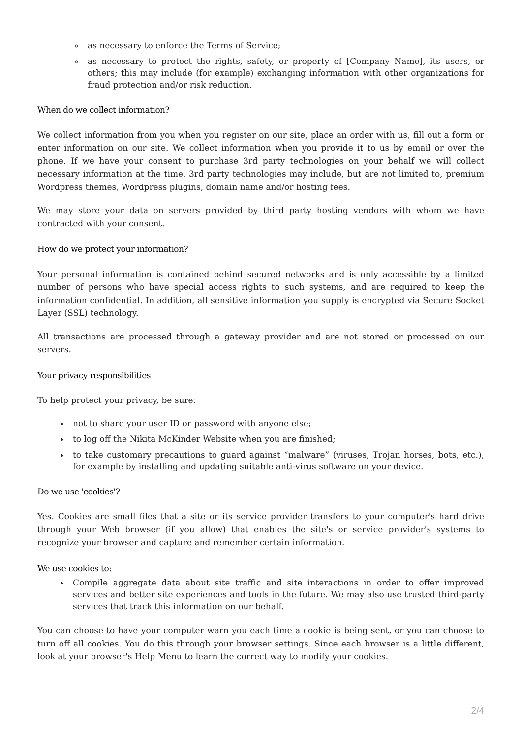as necessary to enforce the Terms of Service;
as necessary to protect the rights, safety, or property of [Company Name], its users, or others; this may include (for example) exchanging information with other organizations for fraud protection and/or risk reduction.
When do we collect information?
We collect information from you when you register on our site, place an order with us, fill out a form or enter information on our site. We collect information when you provide it to us by email or over the phone. If we have your consent to purchase 3rd party technologies on your behalf we will collect necessary information at the time. 3rd party technologies may include, but are not limited to, premium Wordpress themes, Wordpress plugins, domain name and/or hosting fees.
We may store your data on servers provided by third party hosting vendors with whom we have contracted with your consent.
How do we protect your information?
Your personal information is contained behind secured networks and is only accessible by a limited number of persons who have special access rights to such systems, and are required to keep the information confidential. In addition, all sensitive information you supply is encrypted via Secure Socket Layer (SSL) technology.
All transactions are processed through a gateway provider and are not stored or processed on our servers.
Your privacy responsibilities
To help protect your privacy, be sure:
not to share your user ID or password with anyone else;
to log off the Nikita McKinder Website when you are finished;
to take customary precautions to guard against “malware” (viruses, Trojan horses, bots, etc.), for example by installing and updating suitable anti-virus software on your device.
Do we use 'cookies'?
Yes. Cookies are small files that a site or its service provider transfers to your computer's hard drive through your Web browser (if you allow) that enables the site's or service provider's systems to recognize your browser and capture and remember certain information.
We use cookies to:
Compile aggregate data about site traffic and site interactions in order to offer improved services and better site experiences and tools in the future. We may also use trusted third-party services that track this information on our behalf.
You can choose to have your computer warn you each time a cookie is being sent, or you can choose to turn off all cookies. You do this through your browser settings. Since each browser is a little different, look at your browser's Help Menu to learn the correct way to modify your cookies.
2/4